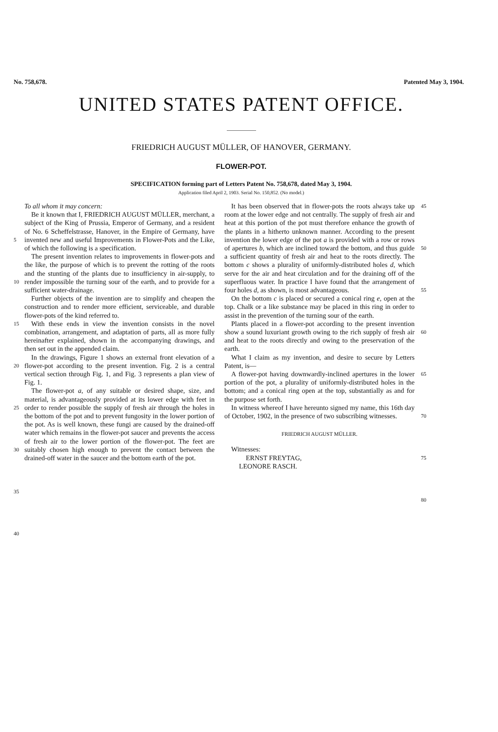No. 758,678. Patented May 3, 1904.
UNITED STATES PATENT OFFICE.
FRIEDRICH AUGUST MÜLLER, OF HANOVER, GERMANY.
FLOWER-POT.
SPECIFICATION forming part of Letters Patent No. 758,678, dated May 3, 1904.
Application filed April 2, 1903. Serial No. 150,852. (No model.)
5
10
15
20
25
30
35
40
To all whom it may concern:
Be it known that I, FRIEDRICH AUGUST MÜLLER, merchant, a subject of the King of Prussia, Emperor of Germany, and a resident of No. 6 Scheffelstrasse, Hanover, in the Empire of Germany, have invented new and useful Improvements in Flower-Pots and the Like, of which the following is a specification.
The present invention relates to improvements in flower-pots and the like, the purpose of which is to prevent the rotting of the roots and the stunting of the plants due to insufficiency in air-supply, to render impossible the turning sour of the earth, and to provide for a sufficient water-drainage.
Further objects of the invention are to simplify and cheapen the construction and to render more efficient, serviceable, and durable flower-pots of the kind referred to.
With these ends in view the invention consists in the novel combination, arrangement, and adaptation of parts, all as more fully hereinafter explained, shown in the accompanying drawings, and then set out in the appended claim.
In the drawings, Figure 1 shows an external front elevation of a flower-pot according to the present invention. Fig. 2 is a central vertical section through Fig. 1, and Fig. 3 represents a plan view of Fig. 1.
The flower-pot a, of any suitable or desired shape, size, and material, is advantageously provided at its lower edge with feet in order to render possible the supply of fresh air through the holes in the bottom of the pot and to prevent fungosity in the lower portion of the pot. As is well known, these fungi are caused by the drained-off water which remains in the flower-pot saucer and prevents the access of fresh air to the lower portion of the flower-pot. The feet are suitably chosen high enough to prevent the contact between the drained-off water in the saucer and the bottom earth of the pot.
It has been observed that in flower-pots the roots always take up room at the lower edge and not centrally. The supply of fresh air and heat at this portion of the pot must therefore enhance the growth of the plants in a hitherto unknown manner. According to the present invention the lower edge of the pot a is provided with a row or rows of apertures b, which are inclined toward the bottom, and thus guide a sufficient quantity of fresh air and heat to the roots directly. The bottom c shows a plurality of uniformly-distributed holes d, which serve for the air and heat circulation and for the draining off of the superfluous water. In practice I have found that the arrangement of four holes d, as shown, is most advantageous.
On the bottom c is placed or secured a conical ring e, open at the top. Chalk or a like substance may be placed in this ring in order to assist in the prevention of the turning sour of the earth.
Plants placed in a flower-pot according to the present invention show a sound luxuriant growth owing to the rich supply of fresh air and heat to the roots directly and owing to the preservation of the earth.
What I claim as my invention, and desire to secure by Letters Patent, is—
A flower-pot having downwardly-inclined apertures in the lower portion of the pot, a plurality of uniformly-distributed holes in the bottom; and a conical ring open at the top, substantially as and for the purpose set forth.
In witness whereof I have hereunto signed my name, this 16th day of October, 1902, in the presence of two subscribing witnesses.
FRIEDRICH AUGUST MÜLLER.
Witnesses:
ERNST FREYTAG,
LEONORE RASCH.
45
50
55
60
65
70
75
80